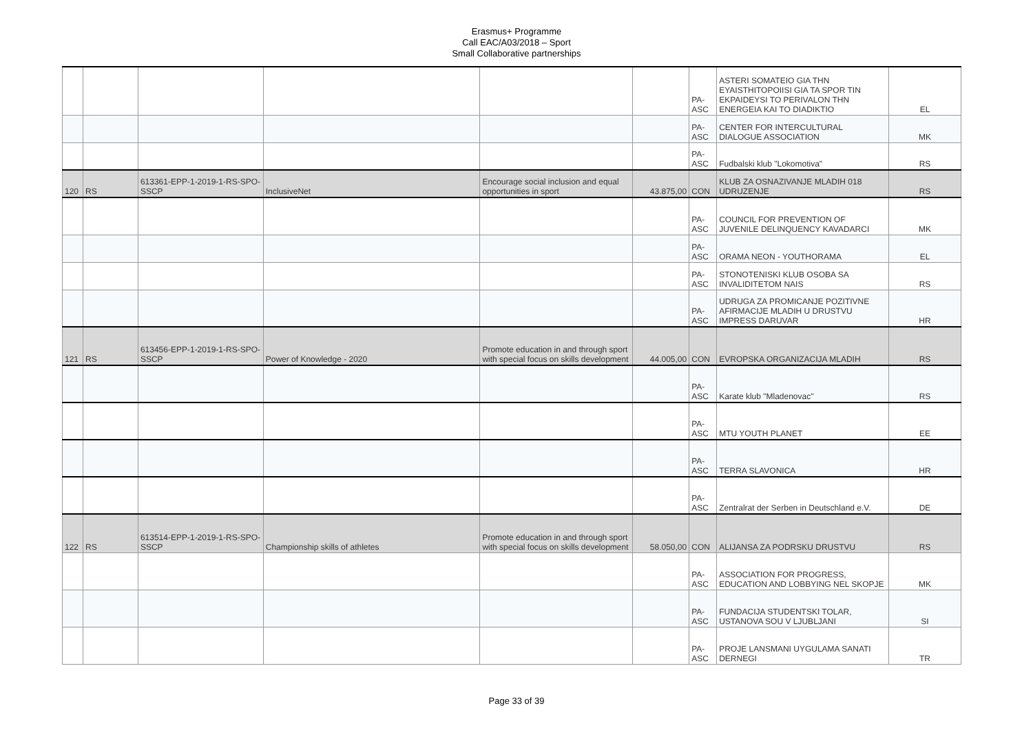Erasmus+ Programme
Call EAC/A03/2018 – Sport
Small Collaborative partnerships
| | | | | | | PA-ASC | ASTERI SOMATEIO GIA THN EYAISTHITOPOIISI GIA TA SPOR TIN EKPAIDEYSI TO PERIVALON THN ENERGEIA KAI TO DIADIKTIO | EL |
| | | | | | | PA-ASC | CENTER FOR INTERCULTURAL DIALOGUE ASSOCIATION | MK |
| | | | | | | PA-ASC | Fudbalski klub "Lokomotiva" | RS |
| 120 | RS | 613361-EPP-1-2019-1-RS-SPO-SSCP | InclusiveNet | Encourage social inclusion and equal opportunities in sport | 43.875,00 | CON | KLUB ZA OSNAZIVANJE MLADIH 018 UDRUZENJE | RS |
| | | | | | | PA-ASC | COUNCIL FOR PREVENTION OF JUVENILE DELINQUENCY KAVADARCI | MK |
| | | | | | | PA-ASC | ORAMA NEON - YOUTHORAMA | EL |
| | | | | | | PA-ASC | STONOTENISKI KLUB OSOBA SA INVALIDITETOM NAIS | RS |
| | | | | | | PA-ASC | UDRUGA ZA PROMICANJE POZITIVNE AFIRMACIJE MLADIH U DRUSTVU IMPRESS DARUVAR | HR |
| 121 | RS | 613456-EPP-1-2019-1-RS-SPO-SSCP | Power of Knowledge - 2020 | Promote education in and through sport with special focus on skills development | 44.005,00 | CON | EVROPSKA ORGANIZACIJA MLADIH | RS |
| | | | | | | PA-ASC | Karate klub "Mladenovac" | RS |
| | | | | | | PA-ASC | MTU YOUTH PLANET | EE |
| | | | | | | PA-ASC | TERRA SLAVONICA | HR |
| | | | | | | PA-ASC | Zentralrat der Serben in Deutschland e.V. | DE |
| 122 | RS | 613514-EPP-1-2019-1-RS-SPO-SSCP | Championship skills of athletes | Promote education in and through sport with special focus on skills development | 58.050,00 | CON | ALIJANSA ZA PODRSKU DRUSTVU | RS |
| | | | | | | PA-ASC | ASSOCIATION FOR PROGRESS, EDUCATION AND LOBBYING NEL SKOPJE | MK |
| | | | | | | PA-ASC | FUNDACIJA STUDENTSKI TOLAR, USTANOVA SOU V LJUBLJANI | SI |
| | | | | | | PA-ASC | PROJE LANSMANI UYGULAMA SANATI DERNEGI | TR |
Page 33 of 39